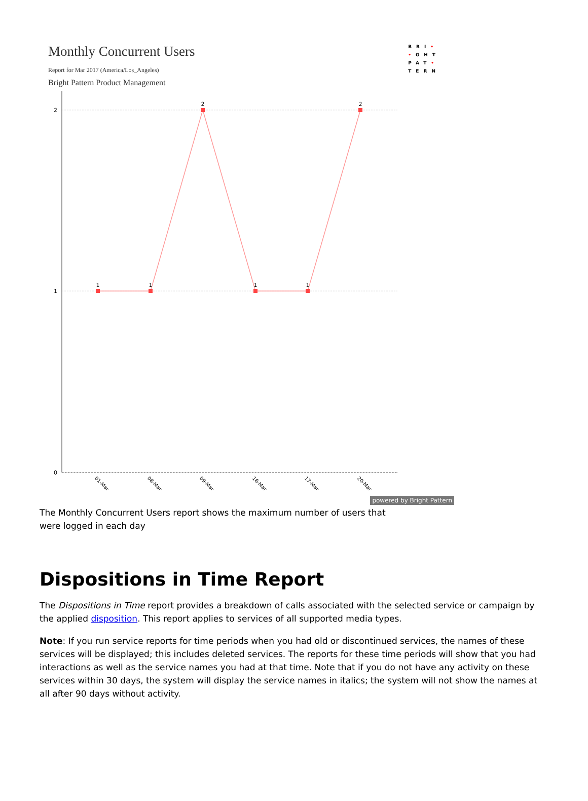Monthly Concurrent Users
Report for Mar 2017 (America/Los_Angeles)
Bright Pattern Product Management
BRI•
•GHT
PAT•
TERN
2
1
0
1
1
2
1
1
2
01-Mar
08-Mar
09-Mar
16-Mar
17-Mar
20-Mar
powered by Bright Pattern
The Monthly Concurrent Users report shows the maximum number of users that were logged in each day
Dispositions in Time Report
The Dispositions in Time report provides a breakdown of calls associated with the selected service or campaign by the applied disposition. This report applies to services of all supported media types.
Note: If you run service reports for time periods when you had old or discontinued services, the names of these services will be displayed; this includes deleted services. The reports for these time periods will show that you had interactions as well as the service names you had at that time. Note that if you do not have any activity on these services within 30 days, the system will display the service names in italics; the system will not show the names at all after 90 days without activity.